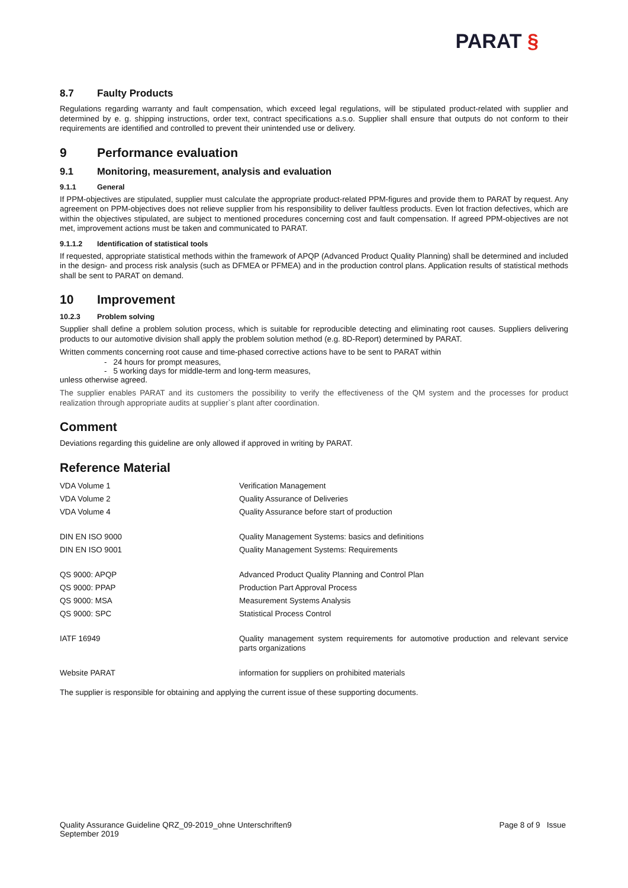PARAT §
8.7 Faulty Products
Regulations regarding warranty and fault compensation, which exceed legal regulations, will be stipulated product-related with supplier and determined by e. g. shipping instructions, order text, contract specifications a.s.o. Supplier shall ensure that outputs do not conform to their requirements are identified and controlled to prevent their unintended use or delivery.
9 Performance evaluation
9.1 Monitoring, measurement, analysis and evaluation
9.1.1 General
If PPM-objectives are stipulated, supplier must calculate the appropriate product-related PPM-figures and provide them to PARAT by request. Any agreement on PPM-objectives does not relieve supplier from his responsibility to deliver faultless products. Even lot fraction defectives, which are within the objectives stipulated, are subject to mentioned procedures concerning cost and fault compensation. If agreed PPM-objectives are not met, improvement actions must be taken and communicated to PARAT.
9.1.1.2 Identification of statistical tools
If requested, appropriate statistical methods within the framework of APQP (Advanced Product Quality Planning) shall be determined and included in the design- and process risk analysis (such as DFMEA or PFMEA) and in the production control plans. Application results of statistical methods shall be sent to PARAT on demand.
10 Improvement
10.2.3 Problem solving
Supplier shall define a problem solution process, which is suitable for reproducible detecting and eliminating root causes. Suppliers delivering products to our automotive division shall apply the problem solution method (e.g. 8D-Report) determined by PARAT.
Written comments concerning root cause and time-phased corrective actions have to be sent to PARAT within
- 24 hours for prompt measures,
- 5 working days for middle-term and long-term measures,
unless otherwise agreed.
The supplier enables PARAT and its customers the possibility to verify the effectiveness of the QM system and the processes for product realization through appropriate audits at supplier`s plant after coordination.
Comment
Deviations regarding this guideline are only allowed if approved in writing by PARAT.
Reference Material
| VDA Volume 1 | Verification Management |
| VDA Volume 2 | Quality Assurance of Deliveries |
| VDA Volume 4 | Quality Assurance before start of production |
| DIN EN ISO 9000 | Quality Management Systems: basics and definitions |
| DIN EN ISO 9001 | Quality Management Systems: Requirements |
| QS 9000: APQP | Advanced Product Quality Planning and Control Plan |
| QS 9000: PPAP | Production Part Approval Process |
| QS 9000: MSA | Measurement Systems Analysis |
| QS 9000: SPC | Statistical Process Control |
| IATF 16949 | Quality management system requirements for automotive production and relevant service parts organizations |
| Website PARAT | information for suppliers on prohibited materials |
The supplier is responsible for obtaining and applying the current issue of these supporting documents.
Quality Assurance Guideline QRZ_09-2019_ohne Unterschriften9
September 2019
Page 8 of 9 Issue